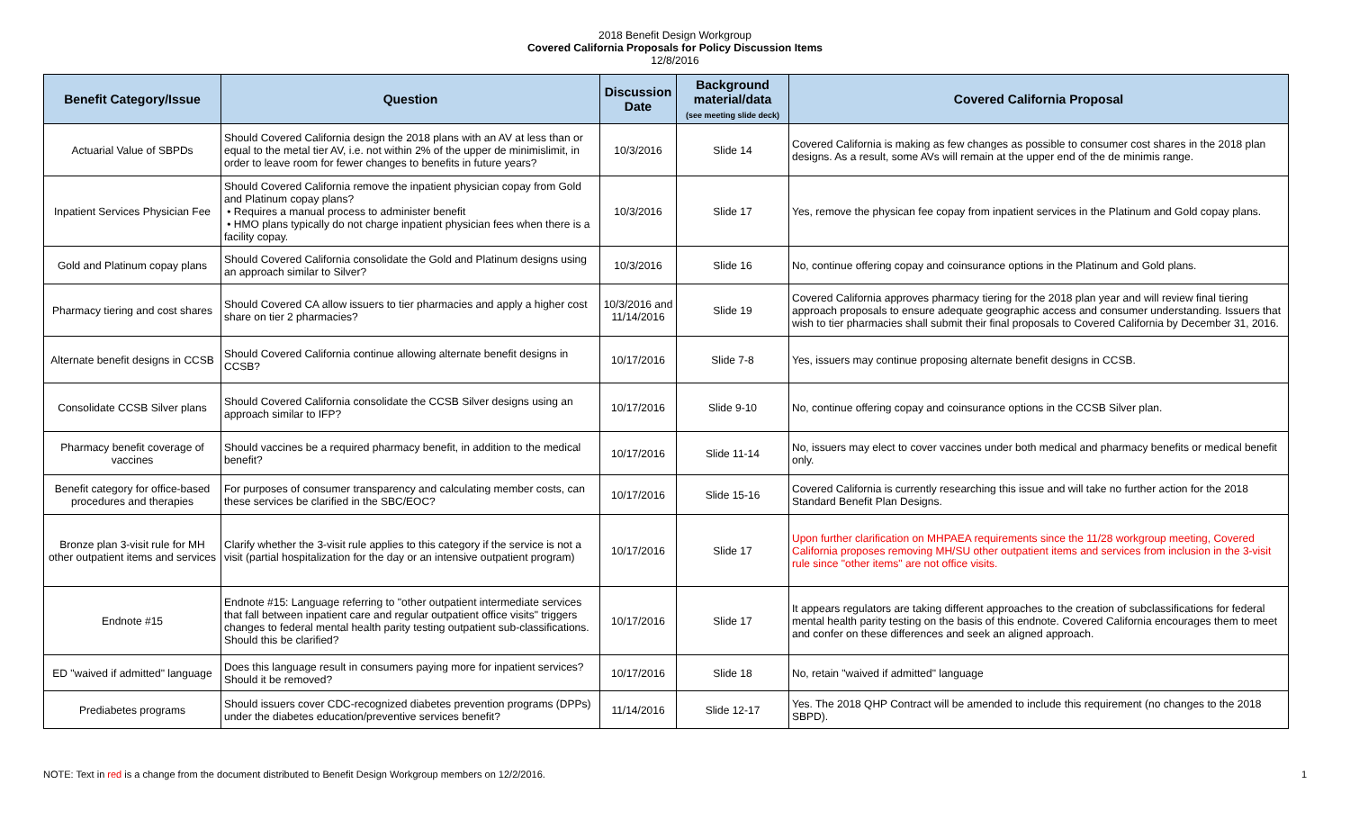2018 Benefit Design Workgroup
Covered California Proposals for Policy Discussion Items
12/8/2016
| Benefit Category/Issue | Question | Discussion Date | Background material/data (see meeting slide deck) | Covered California Proposal |
| --- | --- | --- | --- | --- |
| Actuarial Value of SBPDs | Should Covered California design the 2018 plans with an AV at less than or equal to the metal tier AV, i.e. not within 2% of the upper de minimislimit, in order to leave room for fewer changes to benefits in future years? | 10/3/2016 | Slide 14 | Covered California is making as few changes as possible to consumer cost shares in the 2018 plan designs. As a result, some AVs will remain at the upper end of the de minimis range. |
| Inpatient Services Physician Fee | Should Covered California remove the inpatient physician copay from Gold and Platinum copay plans? • Requires a manual process to administer benefit • HMO plans typically do not charge inpatient physician fees when there is a facility copay. | 10/3/2016 | Slide 17 | Yes, remove the physican fee copay from inpatient services in the Platinum and Gold copay plans. |
| Gold and Platinum copay plans | Should Covered California consolidate the Gold and Platinum designs using an approach similar to Silver? | 10/3/2016 | Slide 16 | No, continue offering copay and coinsurance options in the Platinum and Gold plans. |
| Pharmacy tiering and cost shares | Should Covered CA allow issuers to tier pharmacies and apply a higher cost share on tier 2 pharmacies? | 10/3/2016 and 11/14/2016 | Slide 19 | Covered California approves pharmacy tiering for the 2018 plan year and will review final tiering approach proposals to ensure adequate geographic access and consumer understanding. Issuers that wish to tier pharmacies shall submit their final proposals to Covered California by December 31, 2016. |
| Alternate benefit designs in CCSB | Should Covered California continue allowing alternate benefit designs in CCSB? | 10/17/2016 | Slide 7-8 | Yes, issuers may continue proposing alternate benefit designs in CCSB. |
| Consolidate CCSB Silver plans | Should Covered California consolidate the CCSB Silver designs using an approach similar to IFP? | 10/17/2016 | Slide 9-10 | No, continue offering copay and coinsurance options in the CCSB Silver plan. |
| Pharmacy benefit coverage of vaccines | Should vaccines be a required pharmacy benefit, in addition to the medical benefit? | 10/17/2016 | Slide 11-14 | No, issuers may elect to cover vaccines under both medical and pharmacy benefits or medical benefit only. |
| Benefit category for office-based procedures and therapies | For purposes of consumer transparency and calculating member costs, can these services be clarified in the SBC/EOC? | 10/17/2016 | Slide 15-16 | Covered California is currently researching this issue and will take no further action for the 2018 Standard Benefit Plan Designs. |
| Bronze plan 3-visit rule for MH other outpatient items and services | Clarify whether the 3-visit rule applies to this category if the service is not a visit (partial hospitalization for the day or an intensive outpatient program) | 10/17/2016 | Slide 17 | Upon further clarification on MHPAEA requirements since the 11/28 workgroup meeting, Covered California proposes removing MH/SU other outpatient items and services from inclusion in the 3-visit rule since "other items" are not office visits. |
| Endnote #15 | Endnote #15: Language referring to "other outpatient intermediate services that fall between inpatient care and regular outpatient office visits" triggers changes to federal mental health parity testing outpatient sub-classifications. Should this be clarified? | 10/17/2016 | Slide 17 | It appears regulators are taking different approaches to the creation of subclassifications for federal mental health parity testing on the basis of this endnote. Covered California encourages them to meet and confer on these differences and seek an aligned approach. |
| ED "waived if admitted" language | Does this language result in consumers paying more for inpatient services? Should it be removed? | 10/17/2016 | Slide 18 | No, retain "waived if admitted" language |
| Prediabetes programs | Should issuers cover CDC-recognized diabetes prevention programs (DPPs) under the diabetes education/preventive services benefit? | 11/14/2016 | Slide 12-17 | Yes. The 2018 QHP Contract will be amended to include this requirement (no changes to the 2018 SBPD). |
NOTE: Text in red is a change from the document distributed to Benefit Design Workgroup members on 12/2/2016. 1